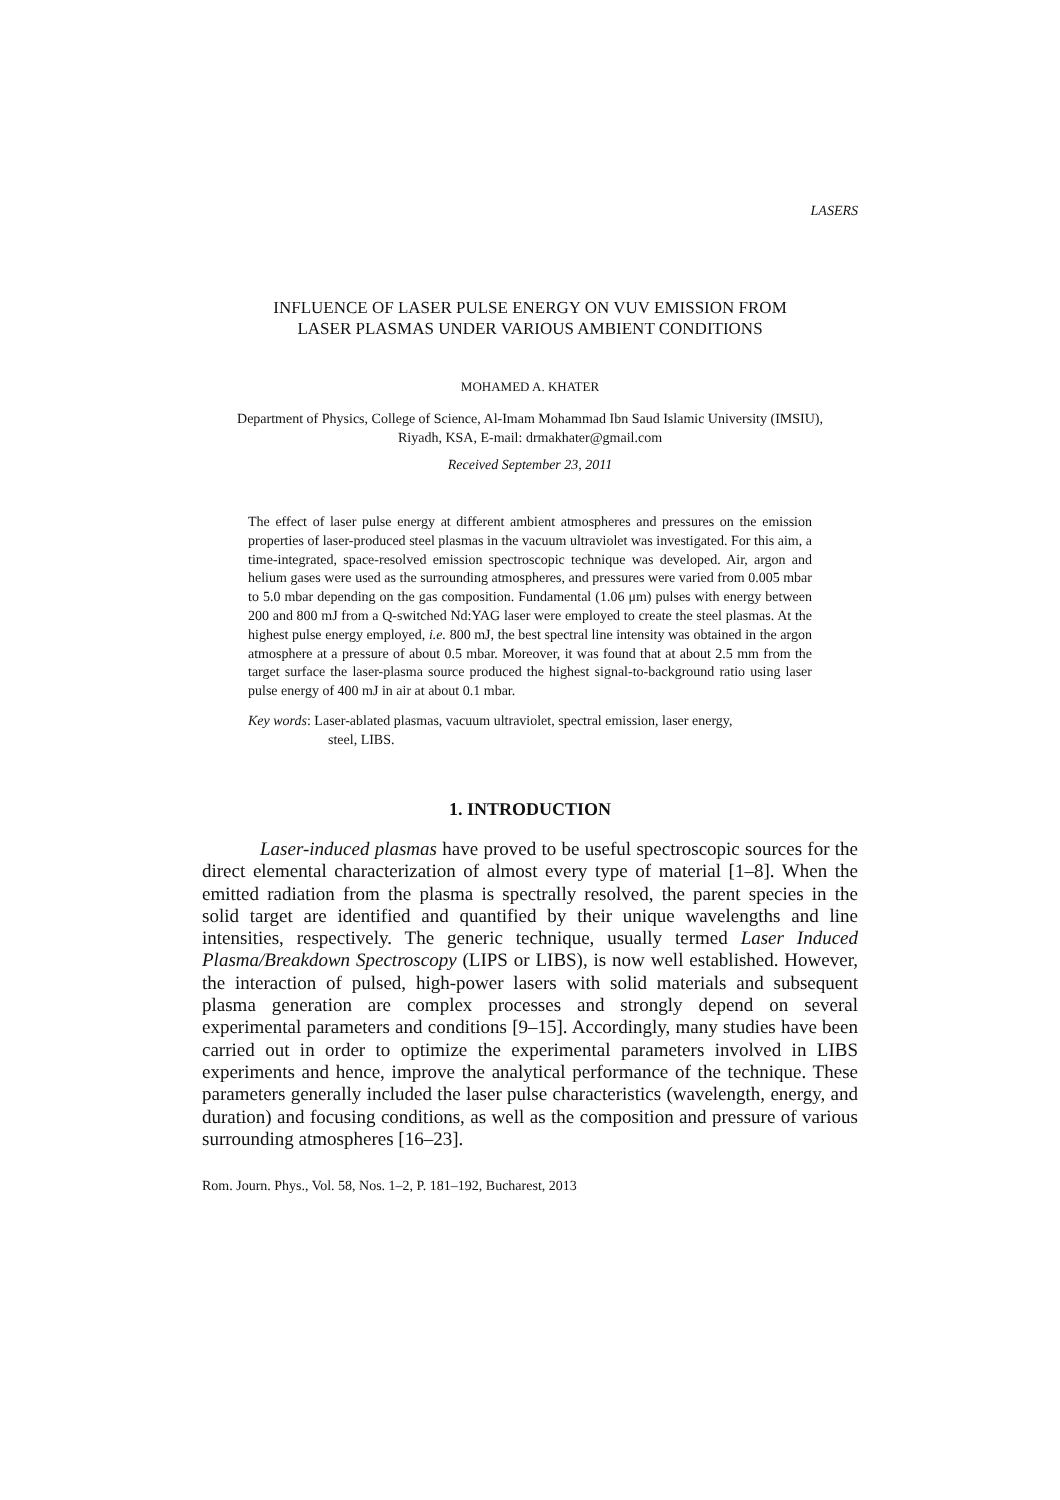LASERS
INFLUENCE OF LASER PULSE ENERGY ON VUV EMISSION FROM
LASER PLASMAS UNDER VARIOUS AMBIENT CONDITIONS
MOHAMED A. KHATER
Department of Physics, College of Science, Al-Imam Mohammad Ibn Saud Islamic University (IMSIU),
Riyadh, KSA, E-mail: drmakhater@gmail.com
Received September 23, 2011
The effect of laser pulse energy at different ambient atmospheres and pressures on the emission properties of laser-produced steel plasmas in the vacuum ultraviolet was investigated. For this aim, a time-integrated, space-resolved emission spectroscopic technique was developed. Air, argon and helium gases were used as the surrounding atmospheres, and pressures were varied from 0.005 mbar to 5.0 mbar depending on the gas composition. Fundamental (1.06 μm) pulses with energy between 200 and 800 mJ from a Q-switched Nd:YAG laser were employed to create the steel plasmas. At the highest pulse energy employed, i.e. 800 mJ, the best spectral line intensity was obtained in the argon atmosphere at a pressure of about 0.5 mbar. Moreover, it was found that at about 2.5 mm from the target surface the laser-plasma source produced the highest signal-to-background ratio using laser pulse energy of 400 mJ in air at about 0.1 mbar.
Key words: Laser-ablated plasmas, vacuum ultraviolet, spectral emission, laser energy,
steel, LIBS.
1. INTRODUCTION
Laser-induced plasmas have proved to be useful spectroscopic sources for the direct elemental characterization of almost every type of material [1–8]. When the emitted radiation from the plasma is spectrally resolved, the parent species in the solid target are identified and quantified by their unique wavelengths and line intensities, respectively. The generic technique, usually termed Laser Induced Plasma/Breakdown Spectroscopy (LIPS or LIBS), is now well established. However, the interaction of pulsed, high-power lasers with solid materials and subsequent plasma generation are complex processes and strongly depend on several experimental parameters and conditions [9–15]. Accordingly, many studies have been carried out in order to optimize the experimental parameters involved in LIBS experiments and hence, improve the analytical performance of the technique. These parameters generally included the laser pulse characteristics (wavelength, energy, and duration) and focusing conditions, as well as the composition and pressure of various surrounding atmospheres [16–23].
Rom. Journ. Phys., Vol. 58, Nos. 1–2, P. 181–192, Bucharest, 2013